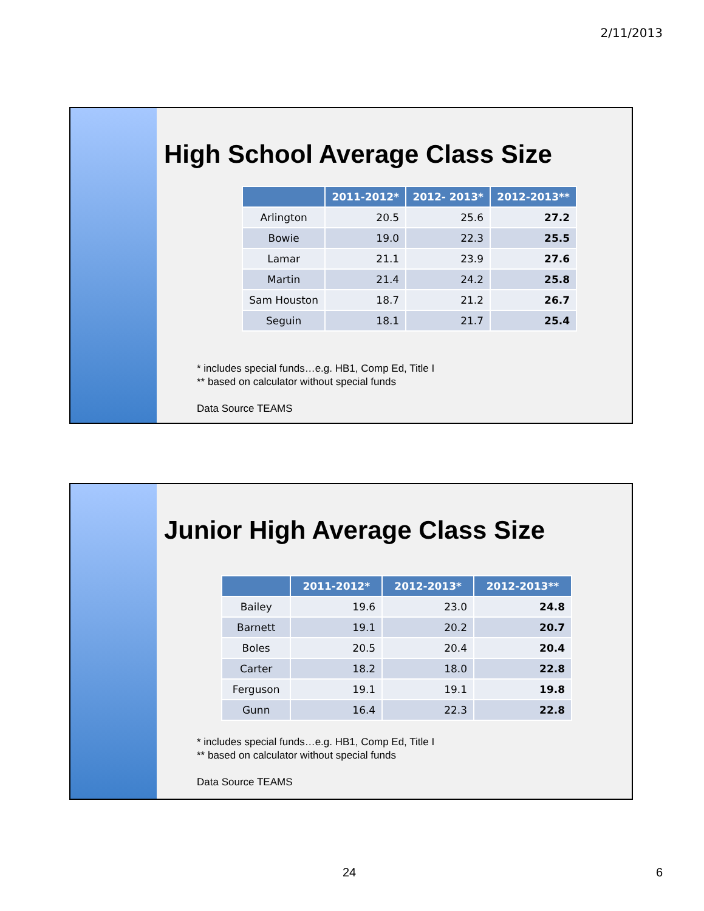2/11/2013
High School Average Class Size
| | 2011-2012* | 2012- 2013* | 2012-2013** |
| --- | --- | --- | --- |
| Arlington | 20.5 | 25.6 | 27.2 |
| Bowie | 19.0 | 22.3 | 25.5 |
| Lamar | 21.1 | 23.9 | 27.6 |
| Martin | 21.4 | 24.2 | 25.8 |
| Sam Houston | 18.7 | 21.2 | 26.7 |
| Seguin | 18.1 | 21.7 | 25.4 |
* includes special funds…e.g. HB1, Comp Ed, Title I
** based on calculator without special funds
Data Source TEAMS
Junior High Average Class Size
| | 2011-2012* | 2012-2013* | 2012-2013** |
| --- | --- | --- | --- |
| Bailey | 19.6 | 23.0 | 24.8 |
| Barnett | 19.1 | 20.2 | 20.7 |
| Boles | 20.5 | 20.4 | 20.4 |
| Carter | 18.2 | 18.0 | 22.8 |
| Ferguson | 19.1 | 19.1 | 19.8 |
| Gunn | 16.4 | 22.3 | 22.8 |
* includes special funds…e.g. HB1, Comp Ed, Title I
** based on calculator without special funds
Data Source TEAMS
24 6